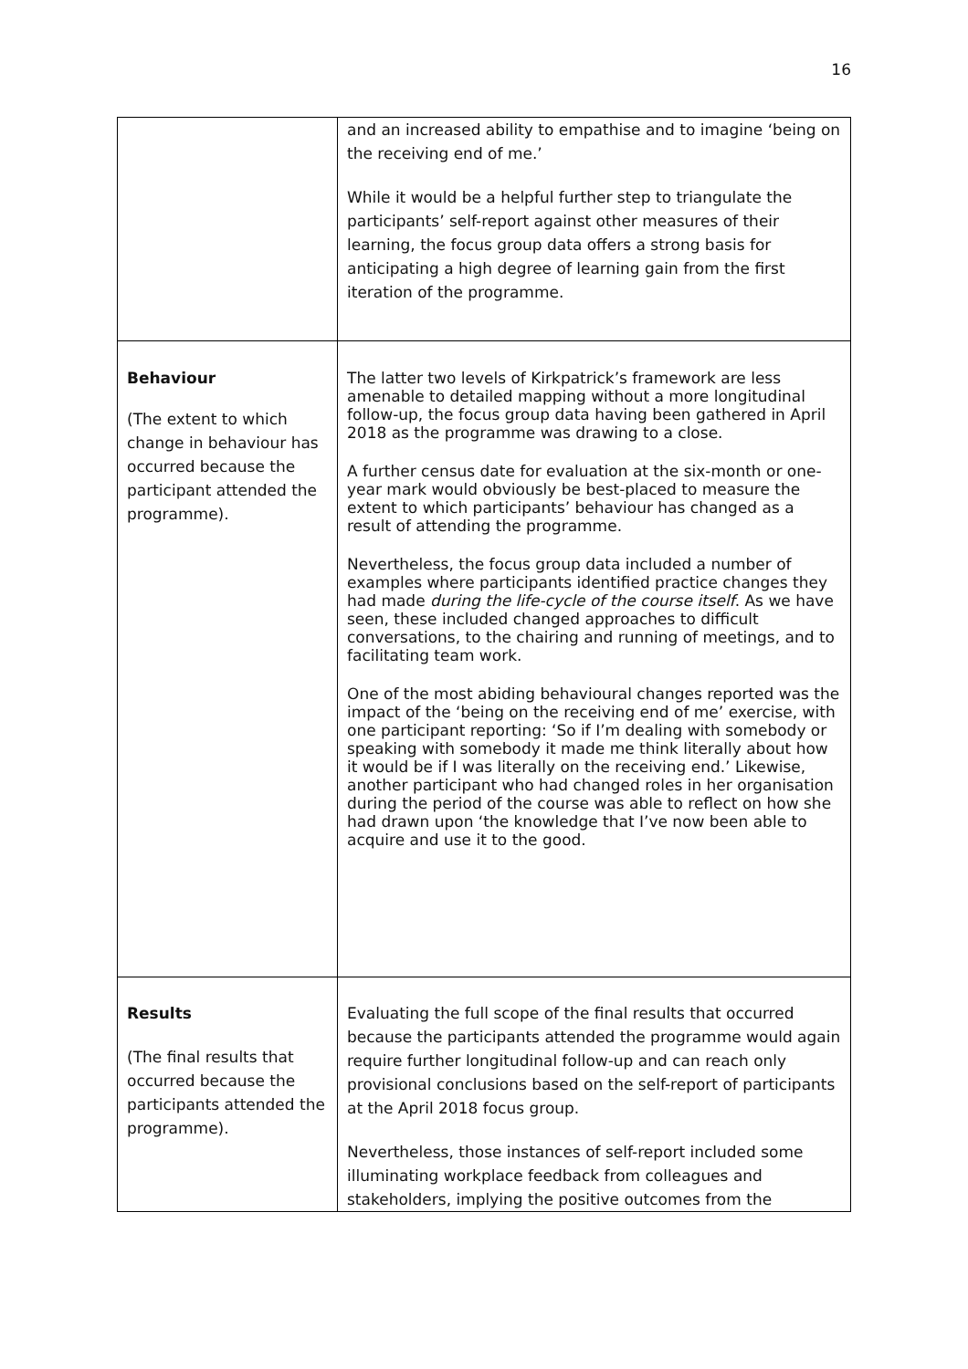16
| | and an increased ability to empathise and to imagine ‘being on the receiving end of me.’ While it would be a helpful further step to triangulate the participants’ self-report against other measures of their learning, the focus group data offers a strong basis for anticipating a high degree of learning gain from the first iteration of the programme. |
| Behaviour (The extent to which change in behaviour has occurred because the participant attended the programme). | The latter two levels of Kirkpatrick’s framework are less amenable to detailed mapping without a more longitudinal follow-up, the focus group data having been gathered in April 2018 as the programme was drawing to a close. A further census date for evaluation at the six-month or one-year mark would obviously be best-placed to measure the extent to which participants’ behaviour has changed as a result of attending the programme. Nevertheless, the focus group data included a number of examples where participants identified practice changes they had made during the life-cycle of the course itself . As we have seen, these included changed approaches to difficult conversations, to the chairing and running of meetings, and to facilitating team work. One of the most abiding behavioural changes reported was the impact of the ‘being on the receiving end of me’ exercise, with one participant reporting: ‘So if I’m dealing with somebody or speaking with somebody it made me think literally about how it would be if I was literally on the receiving end.’ Likewise, another participant who had changed roles in her organisation during the period of the course was able to reflect on how she had drawn upon ‘the knowledge that I’ve now been able to acquire and use it to the good. |
| Results (The final results that occurred because the participants attended the programme). | Evaluating the full scope of the final results that occurred because the participants attended the programme would again require further longitudinal follow-up and can reach only provisional conclusions based on the self-report of participants at the April 2018 focus group. Nevertheless, those instances of self-report included some illuminating workplace feedback from colleagues and stakeholders, implying the positive outcomes from the |